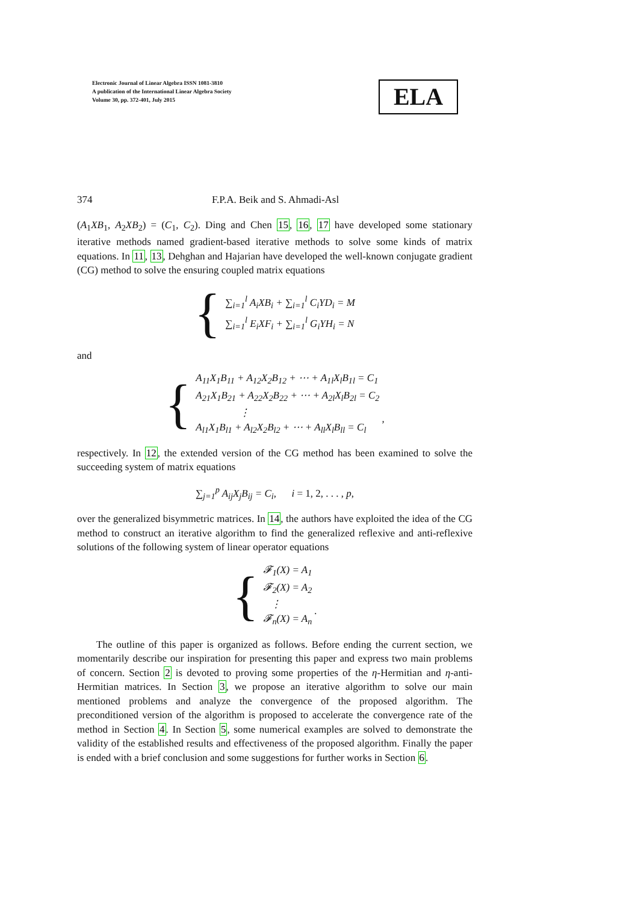Electronic Journal of Linear Algebra ISSN 1081-3810
A publication of the International Linear Algebra Society
Volume 30, pp. 372-401, July 2015
ELA
374 F.P.A. Beik and S. Ahmadi-Asl
(A<sub>1</sub>XB<sub>1</sub>, A<sub>2</sub>XB<sub>2</sub>) = (C<sub>1</sub>, C<sub>2</sub>). Ding and Chen 15, 16, 17 have developed some stationary iterative methods named gradient-based iterative methods to solve some kinds of matrix equations. In 11, 13, Dehghan and Hajarian have developed the well-known conjugate gradient (CG) method to solve the ensuring coupled matrix equations
{ ∑<sub>i=1</sub><sup>l</sup> A<sub>i</sub>XB<sub>i</sub> + ∑<sub>i=1</sub><sup>l</sup> C<sub>i</sub>YD<sub>i</sub> = M
∑<sub>i=1</sub><sup>l</sup> E<sub>i</sub>XF<sub>i</sub> + ∑<sub>i=1</sub><sup>l</sup> G<sub>i</sub>YH<sub>i</sub> = N
and
{ A<sub>11</sub>X<sub>1</sub>B<sub>11</sub> + A<sub>12</sub>X<sub>2</sub>B<sub>12</sub> + ⋯ + A<sub>1l</sub>X<sub>l</sub>B<sub>1l</sub> = C<sub>1</sub>
A<sub>21</sub>X<sub>1</sub>B<sub>21</sub> + A<sub>22</sub>X<sub>2</sub>B<sub>22</sub> + ⋯ + A<sub>2l</sub>X<sub>l</sub>B<sub>2l</sub> = C<sub>2</sub>
⋮
A<sub>l1</sub>X<sub>1</sub>B<sub>l1</sub> + A<sub>l2</sub>X<sub>2</sub>B<sub>l2</sub> + ⋯ + A<sub>ll</sub>X<sub>l</sub>B<sub>ll</sub> = C<sub>l</sub> ,
respectively. In 12, the extended version of the CG method has been examined to solve the succeeding system of matrix equations
∑<sub>j=1</sub><sup>p</sup> A<sub>ij</sub>X<sub>j</sub>B<sub>ij</sub> = C<sub>i</sub>, i = 1, 2, . . . , p,
over the generalized bisymmetric matrices. In 14, the authors have exploited the idea of the CG method to construct an iterative algorithm to find the generalized reflexive and anti-reflexive solutions of the following system of linear operator equations
{ 𝓕<sub>1</sub>(X) = A<sub>1</sub>
𝓕<sub>2</sub>(X) = A<sub>2</sub>
⋮
𝓕<sub>n</sub>(X) = A<sub>n</sub> .
The outline of this paper is organized as follows. Before ending the current section, we momentarily describe our inspiration for presenting this paper and express two main problems of concern. Section 2 is devoted to proving some properties of the η-Hermitian and η-anti-Hermitian matrices. In Section 3, we propose an iterative algorithm to solve our main mentioned problems and analyze the convergence of the proposed algorithm. The preconditioned version of the algorithm is proposed to accelerate the convergence rate of the method in Section 4. In Section 5, some numerical examples are solved to demonstrate the validity of the established results and effectiveness of the proposed algorithm. Finally the paper is ended with a brief conclusion and some suggestions for further works in Section 6.